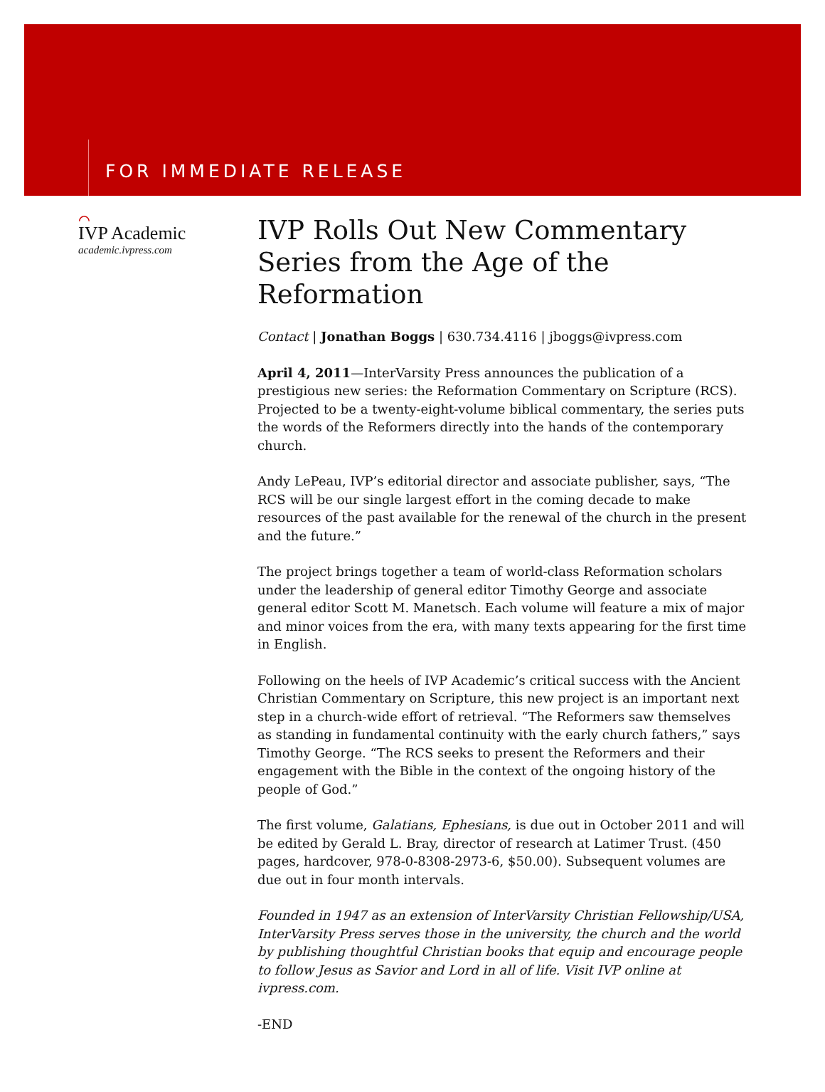FOR IMMEDIATE RELEASE
⌒
IVP Academic
academic.ivpress.com
IVP Rolls Out New Commentary Series from the Age of the Reformation
Contact | Jonathan Boggs | 630.734.4116 | jboggs@ivpress.com
April 4, 2011—InterVarsity Press announces the publication of a prestigious new series: the Reformation Commentary on Scripture (RCS). Projected to be a twenty-eight-volume biblical commentary, the series puts the words of the Reformers directly into the hands of the contemporary church.
Andy LePeau, IVP’s editorial director and associate publisher, says, “The RCS will be our single largest effort in the coming decade to make resources of the past available for the renewal of the church in the present and the future.”
The project brings together a team of world-class Reformation scholars under the leadership of general editor Timothy George and associate general editor Scott M. Manetsch. Each volume will feature a mix of major and minor voices from the era, with many texts appearing for the first time in English.
Following on the heels of IVP Academic’s critical success with the Ancient Christian Commentary on Scripture, this new project is an important next step in a church-wide effort of retrieval. “The Reformers saw themselves as standing in fundamental continuity with the early church fathers,” says Timothy George. “The RCS seeks to present the Reformers and their engagement with the Bible in the context of the ongoing history of the people of God.”
The first volume, Galatians, Ephesians, is due out in October 2011 and will be edited by Gerald L. Bray, director of research at Latimer Trust. (450 pages, hardcover, 978-0-8308-2973-6, $50.00). Subsequent volumes are due out in four month intervals.
Founded in 1947 as an extension of InterVarsity Christian Fellowship/USA, InterVarsity Press serves those in the university, the church and the world by publishing thoughtful Christian books that equip and encourage people to follow Jesus as Savior and Lord in all of life. Visit IVP online at ivpress.com.
-END